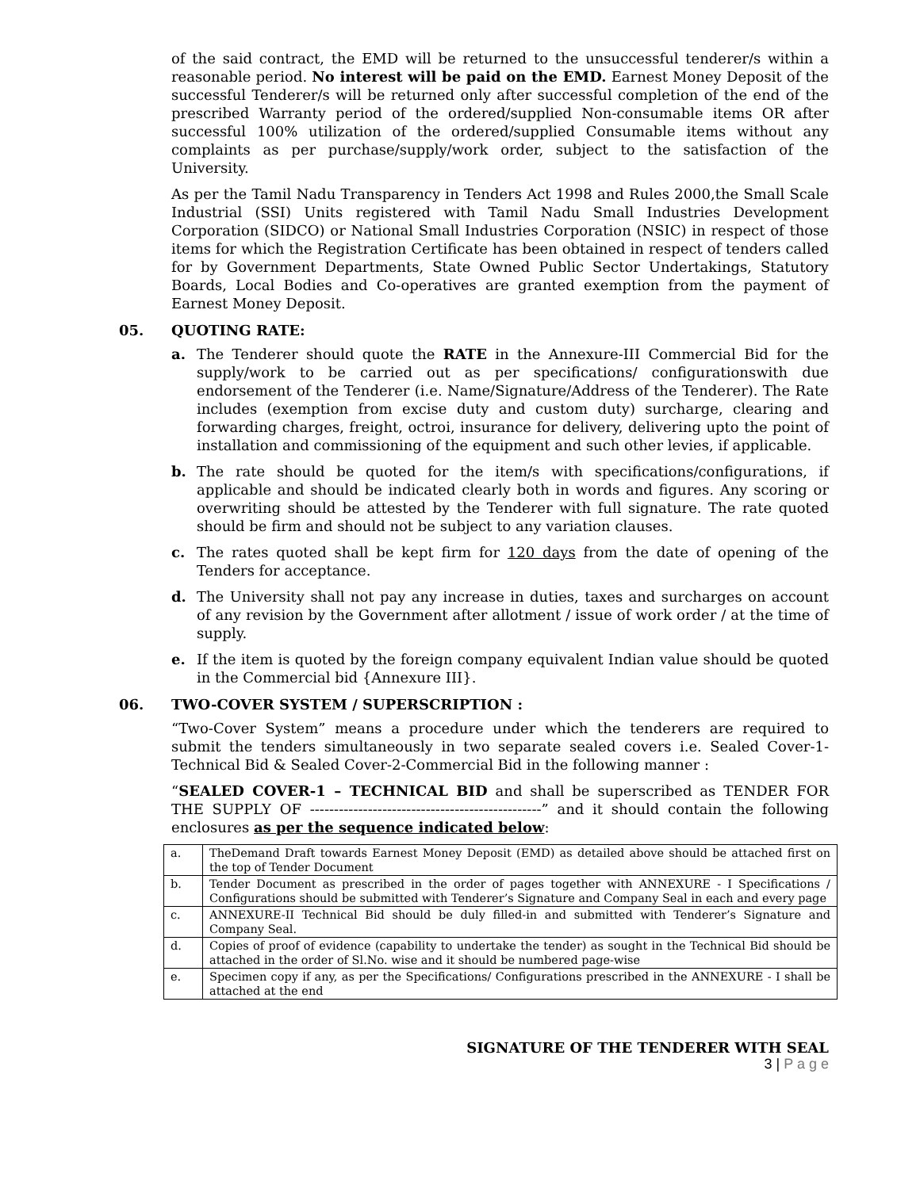of the said contract, the EMD will be returned to the unsuccessful tenderer/s within a reasonable period. No interest will be paid on the EMD. Earnest Money Deposit of the successful Tenderer/s will be returned only after successful completion of the end of the prescribed Warranty period of the ordered/supplied Non-consumable items OR after successful 100% utilization of the ordered/supplied Consumable items without any complaints as per purchase/supply/work order, subject to the satisfaction of the University.
As per the Tamil Nadu Transparency in Tenders Act 1998 and Rules 2000,the Small Scale Industrial (SSI) Units registered with Tamil Nadu Small Industries Development Corporation (SIDCO) or National Small Industries Corporation (NSIC) in respect of those items for which the Registration Certificate has been obtained in respect of tenders called for by Government Departments, State Owned Public Sector Undertakings, Statutory Boards, Local Bodies and Co-operatives are granted exemption from the payment of Earnest Money Deposit.
05. QUOTING RATE:
a. The Tenderer should quote the RATE in the Annexure-III Commercial Bid for the supply/work to be carried out as per specifications/ configurationswith due endorsement of the Tenderer (i.e. Name/Signature/Address of the Tenderer). The Rate includes (exemption from excise duty and custom duty) surcharge, clearing and forwarding charges, freight, octroi, insurance for delivery, delivering upto the point of installation and commissioning of the equipment and such other levies, if applicable.
b. The rate should be quoted for the item/s with specifications/configurations, if applicable and should be indicated clearly both in words and figures. Any scoring or overwriting should be attested by the Tenderer with full signature. The rate quoted should be firm and should not be subject to any variation clauses.
c. The rates quoted shall be kept firm for 120 days from the date of opening of the Tenders for acceptance.
d. The University shall not pay any increase in duties, taxes and surcharges on account of any revision by the Government after allotment / issue of work order / at the time of supply.
e. If the item is quoted by the foreign company equivalent Indian value should be quoted in the Commercial bid {Annexure III}.
06. TWO-COVER SYSTEM / SUPERSCRIPTION :
“Two-Cover System” means a procedure under which the tenderers are required to submit the tenders simultaneously in two separate sealed covers i.e. Sealed Cover-1-Technical Bid & Sealed Cover-2-Commercial Bid in the following manner :
“SEALED COVER-1 – TECHNICAL BID and shall be superscribed as TENDER FOR THE SUPPLY OF ------------------------------------------------” and it should contain the following enclosures as per the sequence indicated below:
| a. | TheDemand Draft towards Earnest Money Deposit (EMD) as detailed above should be attached first on the top of Tender Document |
| b. | Tender Document as prescribed in the order of pages together with ANNEXURE - I Specifications / Configurations should be submitted with Tenderer’s Signature and Company Seal in each and every page |
| c. | ANNEXURE-II Technical Bid should be duly filled-in and submitted with Tenderer’s Signature and Company Seal. |
| d. | Copies of proof of evidence (capability to undertake the tender) as sought in the Technical Bid should be attached in the order of Sl.No. wise and it should be numbered page-wise |
| e. | Specimen copy if any, as per the Specifications/ Configurations prescribed in the ANNEXURE - I shall be attached at the end |
SIGNATURE OF THE TENDERER WITH SEAL
3 | P a g e